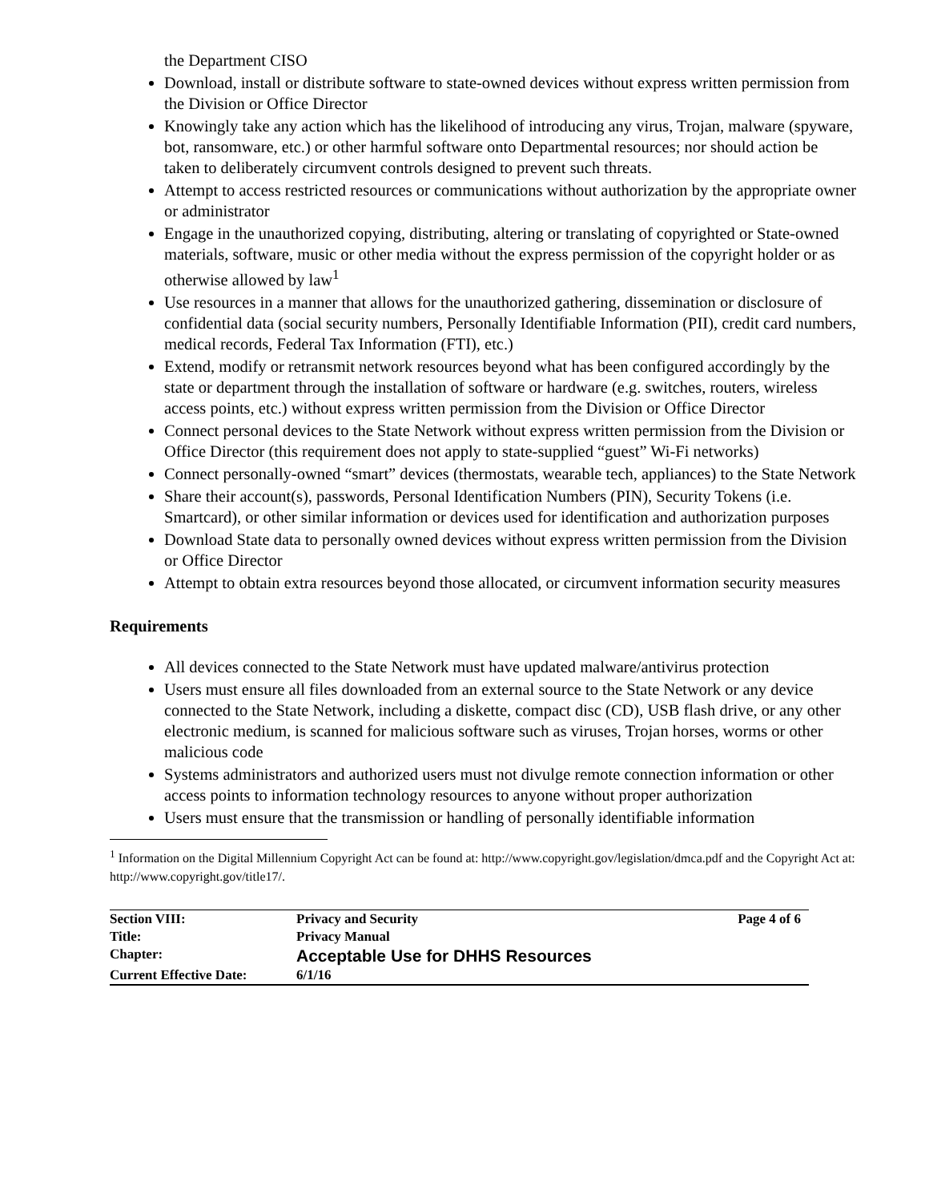the Department CISO
Download, install or distribute software to state-owned devices without express written permission from the Division or Office Director
Knowingly take any action which has the likelihood of introducing any virus, Trojan, malware (spyware, bot, ransomware, etc.) or other harmful software onto Departmental resources; nor should action be taken to deliberately circumvent controls designed to prevent such threats.
Attempt to access restricted resources or communications without authorization by the appropriate owner or administrator
Engage in the unauthorized copying, distributing, altering or translating of copyrighted or State-owned materials, software, music or other media without the express permission of the copyright holder or as otherwise allowed by law<sup>1</sup>
Use resources in a manner that allows for the unauthorized gathering, dissemination or disclosure of confidential data (social security numbers, Personally Identifiable Information (PII), credit card numbers, medical records, Federal Tax Information (FTI), etc.)
Extend, modify or retransmit network resources beyond what has been configured accordingly by the state or department through the installation of software or hardware (e.g. switches, routers, wireless access points, etc.) without express written permission from the Division or Office Director
Connect personal devices to the State Network without express written permission from the Division or Office Director (this requirement does not apply to state-supplied “guest” Wi-Fi networks)
Connect personally-owned “smart” devices (thermostats, wearable tech, appliances) to the State Network
Share their account(s), passwords, Personal Identification Numbers (PIN), Security Tokens (i.e. Smartcard), or other similar information or devices used for identification and authorization purposes
Download State data to personally owned devices without express written permission from the Division or Office Director
Attempt to obtain extra resources beyond those allocated, or circumvent information security measures
Requirements
All devices connected to the State Network must have updated malware/antivirus protection
Users must ensure all files downloaded from an external source to the State Network or any device connected to the State Network, including a diskette, compact disc (CD), USB flash drive, or any other electronic medium, is scanned for malicious software such as viruses, Trojan horses, worms or other malicious code
Systems administrators and authorized users must not divulge remote connection information or other access points to information technology resources to anyone without proper authorization
Users must ensure that the transmission or handling of personally identifiable information
<sup>1</sup> Information on the Digital Millennium Copyright Act can be found at: http://www.copyright.gov/legislation/dmca.pdf and the Copyright Act at: http://www.copyright.gov/title17/.
| Section VIII: | Privacy and Security | Page 4 of 6 |
| Title: | Privacy Manual | |
| Chapter: | Acceptable Use for DHHS Resources | |
| Current Effective Date: | 6/1/16 | |